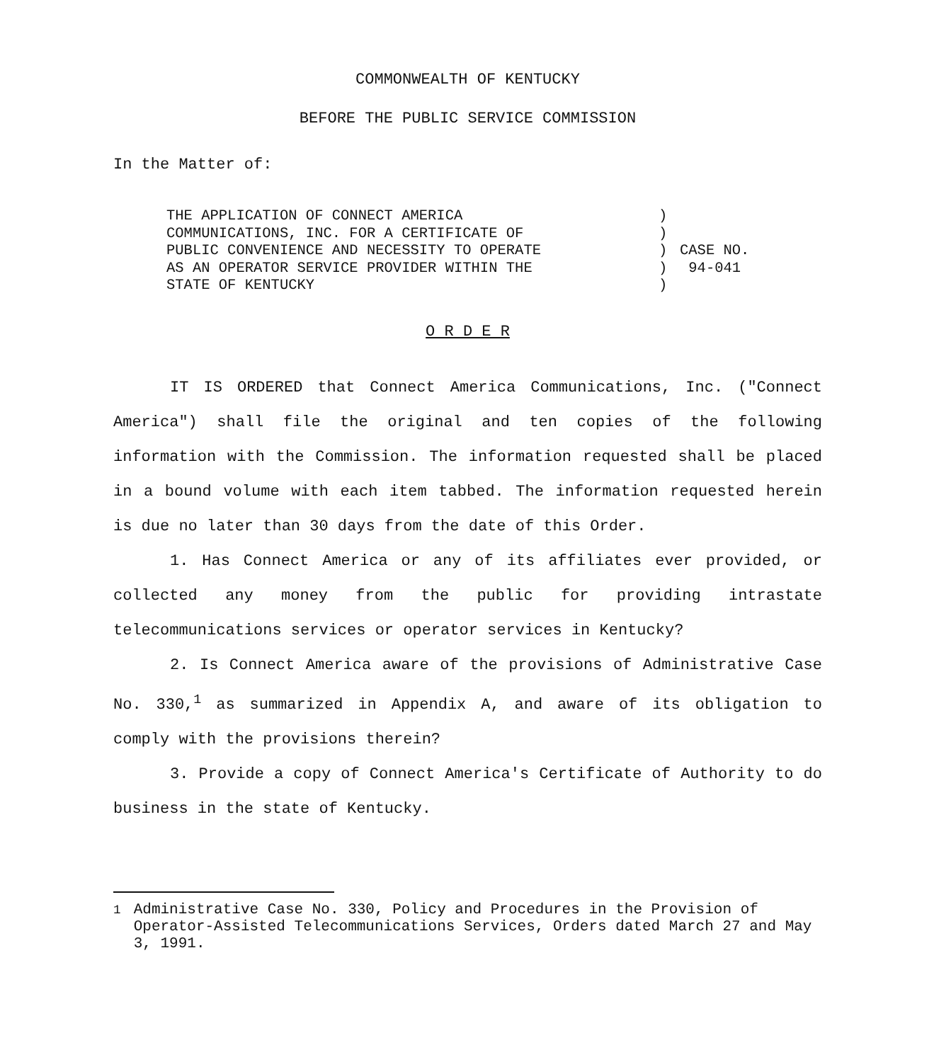COMMONWEALTH OF KENTUCKY
BEFORE THE PUBLIC SERVICE COMMISSION
In the Matter of:
THE APPLICATION OF CONNECT AMERICA
COMMUNICATIONS, INC. FOR A CERTIFICATE OF
PUBLIC CONVENIENCE AND NECESSITY TO OPERATE
AS AN OPERATOR SERVICE PROVIDER WITHIN THE
STATE OF KENTUCKY
)
)
)
)
)
CASE NO.
94-041
O R D E R
IT IS ORDERED that Connect America Communications, Inc. ("Connect America") shall file the original and ten copies of the following information with the Commission. The information requested shall be placed in a bound volume with each item tabbed. The information requested herein is due no later than 30 days from the date of this Order.
1. Has Connect America or any of its affiliates ever provided, or collected any money from the public for providing intrastate telecommunications services or operator services in Kentucky?
2. Is Connect America aware of the provisions of Administrative Case No. 330,<sup>1</sup> as summarized in Appendix A, and aware of its obligation to comply with the provisions therein?
3. Provide a copy of Connect America's Certificate of Authority to do business in the state of Kentucky.
<sup>1</sup> Administrative Case No. 330, Policy and Procedures in the Provision of Operator-Assisted Telecommunications Services, Orders dated March 27 and May 3, 1991.